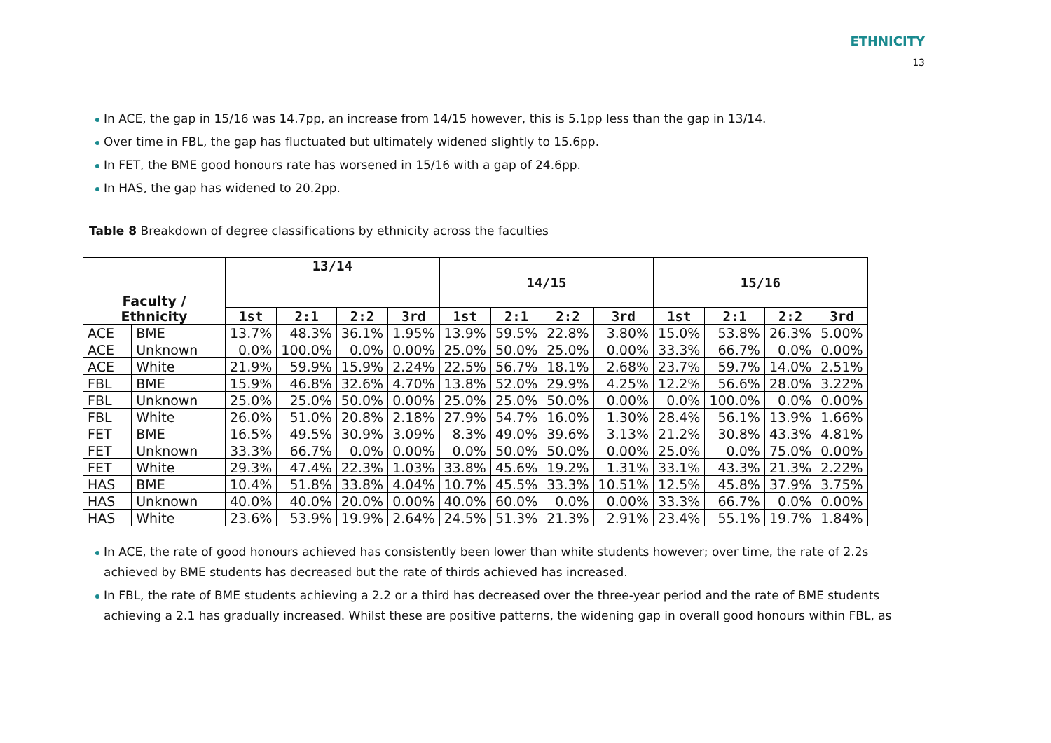ETHNICITY
13
In ACE, the gap in 15/16 was 14.7pp, an increase from 14/15 however, this is 5.1pp less than the gap in 13/14.
Over time in FBL, the gap has fluctuated but ultimately widened slightly to 15.6pp.
In FET, the BME good honours rate has worsened in 15/16 with a gap of 24.6pp.
In HAS, the gap has widened to 20.2pp.
Table 8 Breakdown of degree classifications by ethnicity across the faculties
| Faculty / Ethnicity | | 13/14 | | | | 14/15 | | | | 15/16 | | | |
| --- | --- | --- | --- | --- | --- | --- | --- | --- | --- | --- | --- | --- | --- |
| | | 1st | 2:1 | 2:2 | 3rd | 1st | 2:1 | 2:2 | 3rd | 1st | 2:1 | 2:2 | 3rd |
| ACE | BME | 13.7% | 48.3% | 36.1% | 1.95% | 13.9% | 59.5% | 22.8% | 3.80% | 15.0% | 53.8% | 26.3% | 5.00% |
| ACE | Unknown | 0.0% | 100.0% | 0.0% | 0.00% | 25.0% | 50.0% | 25.0% | 0.00% | 33.3% | 66.7% | 0.0% | 0.00% |
| ACE | White | 21.9% | 59.9% | 15.9% | 2.24% | 22.5% | 56.7% | 18.1% | 2.68% | 23.7% | 59.7% | 14.0% | 2.51% |
| FBL | BME | 15.9% | 46.8% | 32.6% | 4.70% | 13.8% | 52.0% | 29.9% | 4.25% | 12.2% | 56.6% | 28.0% | 3.22% |
| FBL | Unknown | 25.0% | 25.0% | 50.0% | 0.00% | 25.0% | 25.0% | 50.0% | 0.00% | 0.0% | 100.0% | 0.0% | 0.00% |
| FBL | White | 26.0% | 51.0% | 20.8% | 2.18% | 27.9% | 54.7% | 16.0% | 1.30% | 28.4% | 56.1% | 13.9% | 1.66% |
| FET | BME | 16.5% | 49.5% | 30.9% | 3.09% | 8.3% | 49.0% | 39.6% | 3.13% | 21.2% | 30.8% | 43.3% | 4.81% |
| FET | Unknown | 33.3% | 66.7% | 0.0% | 0.00% | 0.0% | 50.0% | 50.0% | 0.00% | 25.0% | 0.0% | 75.0% | 0.00% |
| FET | White | 29.3% | 47.4% | 22.3% | 1.03% | 33.8% | 45.6% | 19.2% | 1.31% | 33.1% | 43.3% | 21.3% | 2.22% |
| HAS | BME | 10.4% | 51.8% | 33.8% | 4.04% | 10.7% | 45.5% | 33.3% | 10.51% | 12.5% | 45.8% | 37.9% | 3.75% |
| HAS | Unknown | 40.0% | 40.0% | 20.0% | 0.00% | 40.0% | 60.0% | 0.0% | 0.00% | 33.3% | 66.7% | 0.0% | 0.00% |
| HAS | White | 23.6% | 53.9% | 19.9% | 2.64% | 24.5% | 51.3% | 21.3% | 2.91% | 23.4% | 55.1% | 19.7% | 1.84% |
In ACE, the rate of good honours achieved has consistently been lower than white students however; over time, the rate of 2.2s achieved by BME students has decreased but the rate of thirds achieved has increased.
In FBL, the rate of BME students achieving a 2.2 or a third has decreased over the three-year period and the rate of BME students achieving a 2.1 has gradually increased. Whilst these are positive patterns, the widening gap in overall good honours within FBL, as